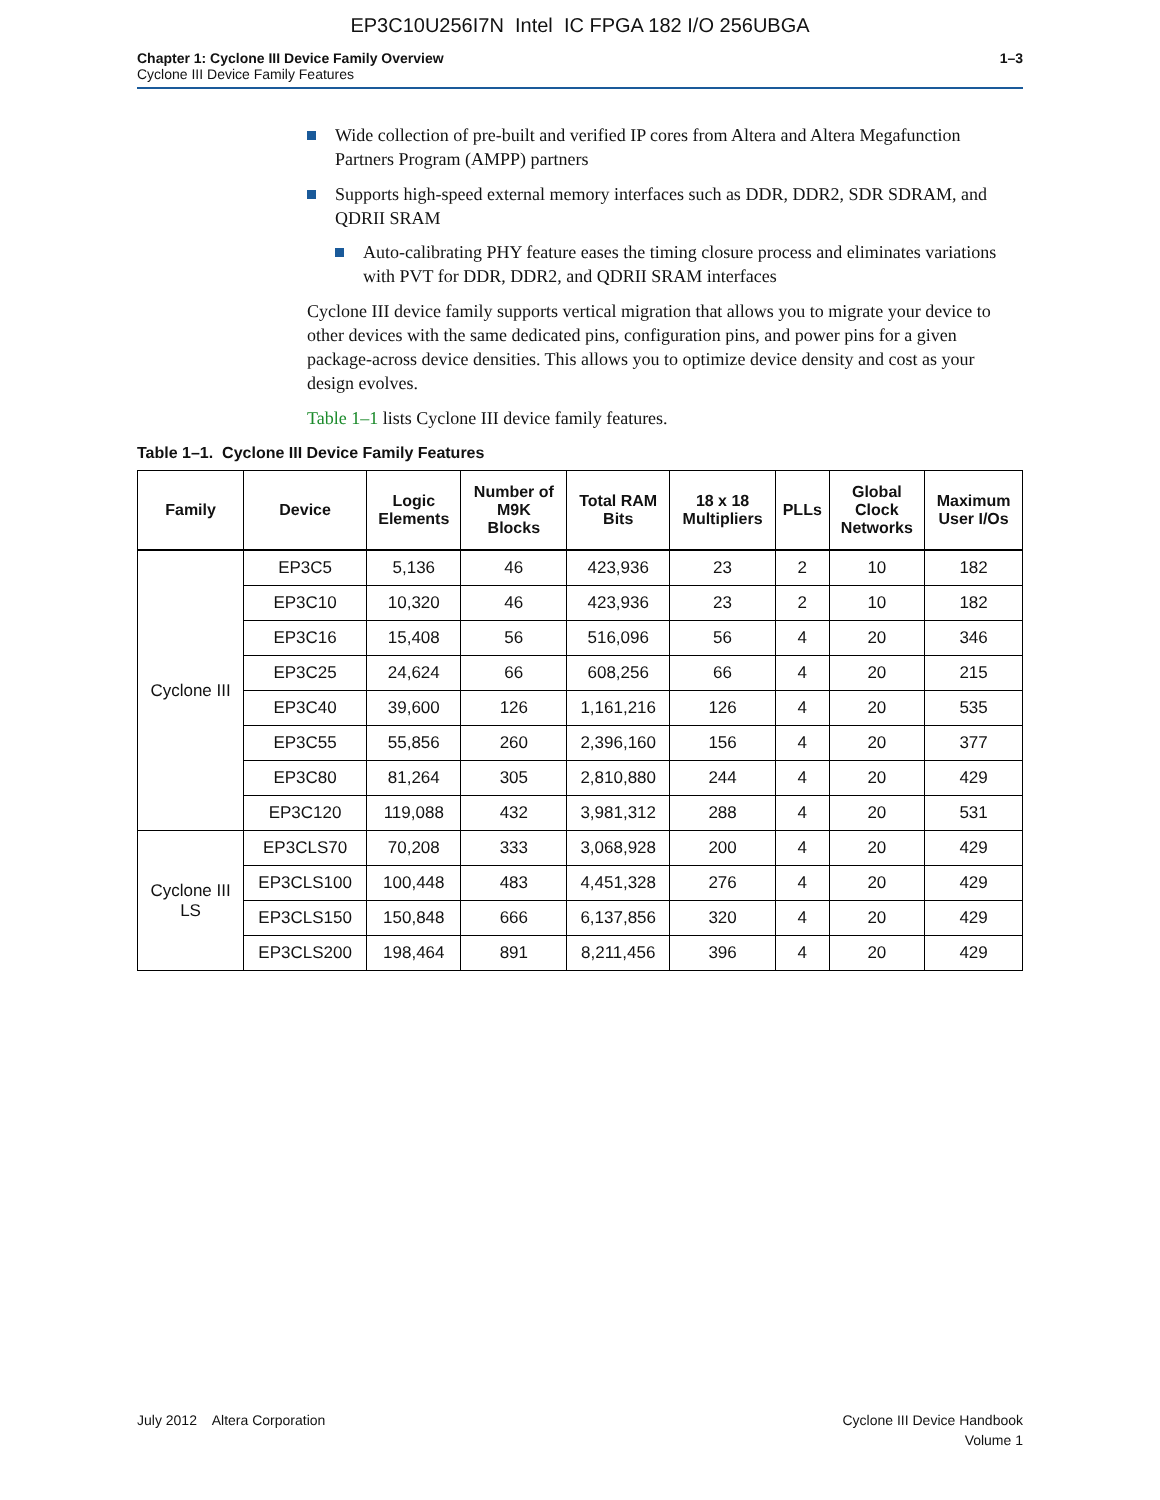EP3C10U256I7N Intel IC FPGA 182 I/O 256UBGA
Chapter 1: Cyclone III Device Family Overview
Cyclone III Device Family Features
1–3
Wide collection of pre-built and verified IP cores from Altera and Altera Megafunction Partners Program (AMPP) partners
Supports high-speed external memory interfaces such as DDR, DDR2, SDR SDRAM, and QDRII SRAM
Auto-calibrating PHY feature eases the timing closure process and eliminates variations with PVT for DDR, DDR2, and QDRII SRAM interfaces
Cyclone III device family supports vertical migration that allows you to migrate your device to other devices with the same dedicated pins, configuration pins, and power pins for a given package-across device densities. This allows you to optimize device density and cost as your design evolves.
Table 1–1 lists Cyclone III device family features.
Table 1–1. Cyclone III Device Family Features
| Family | Device | Logic Elements | Number of M9K Blocks | Total RAM Bits | 18 x 18 Multipliers | PLLs | Global Clock Networks | Maximum User I/Os |
| --- | --- | --- | --- | --- | --- | --- | --- | --- |
| Cyclone III | EP3C5 | 5,136 | 46 | 423,936 | 23 | 2 | 10 | 182 |
| | EP3C10 | 10,320 | 46 | 423,936 | 23 | 2 | 10 | 182 |
| | EP3C16 | 15,408 | 56 | 516,096 | 56 | 4 | 20 | 346 |
| | EP3C25 | 24,624 | 66 | 608,256 | 66 | 4 | 20 | 215 |
| | EP3C40 | 39,600 | 126 | 1,161,216 | 126 | 4 | 20 | 535 |
| | EP3C55 | 55,856 | 260 | 2,396,160 | 156 | 4 | 20 | 377 |
| | EP3C80 | 81,264 | 305 | 2,810,880 | 244 | 4 | 20 | 429 |
| | EP3C120 | 119,088 | 432 | 3,981,312 | 288 | 4 | 20 | 531 |
| Cyclone III LS | EP3CLS70 | 70,208 | 333 | 3,068,928 | 200 | 4 | 20 | 429 |
| | EP3CLS100 | 100,448 | 483 | 4,451,328 | 276 | 4 | 20 | 429 |
| | EP3CLS150 | 150,848 | 666 | 6,137,856 | 320 | 4 | 20 | 429 |
| | EP3CLS200 | 198,464 | 891 | 8,211,456 | 396 | 4 | 20 | 429 |
July 2012 Altera Corporation
Cyclone III Device Handbook
Volume 1